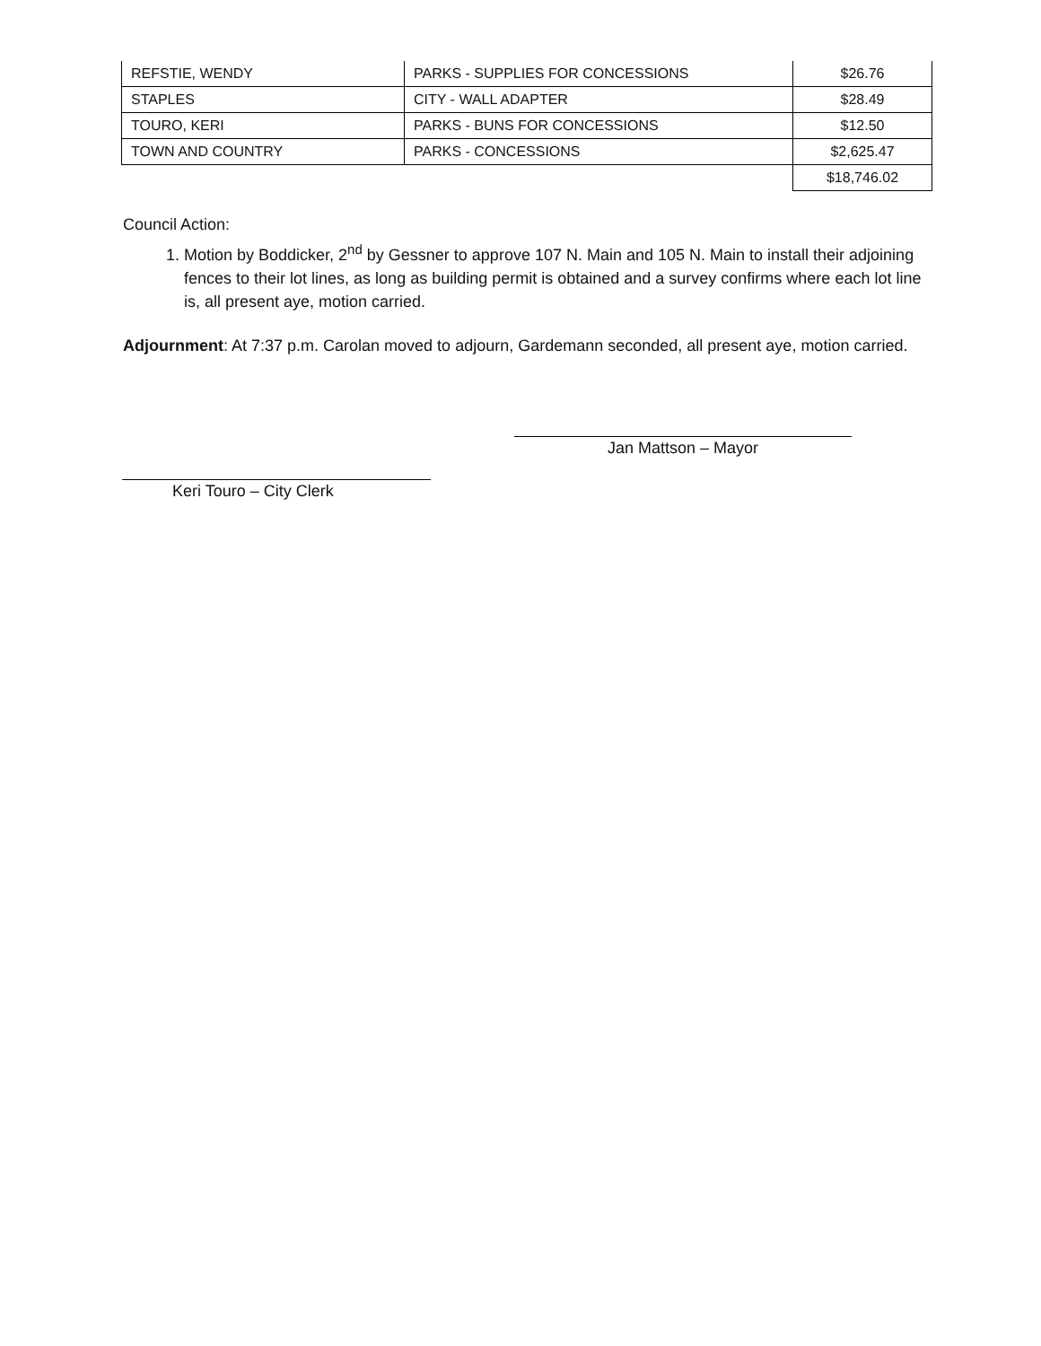| REFSTIE, WENDY | PARKS - SUPPLIES FOR CONCESSIONS | $26.76 |
| STAPLES | CITY - WALL ADAPTER | $28.49 |
| TOURO, KERI | PARKS - BUNS FOR CONCESSIONS | $12.50 |
| TOWN AND COUNTRY | PARKS - CONCESSIONS | $2,625.47 |
| | | $18,746.02 |
Council Action:
1. Motion by Boddicker, 2<sup>nd</sup> by Gessner to approve 107 N. Main and 105 N. Main to install their adjoining fences to their lot lines, as long as building permit is obtained and a survey confirms where each lot line is, all present aye, motion carried.
Adjournment: At 7:37 p.m. Carolan moved to adjourn, Gardemann seconded, all present aye, motion carried.
Jan Mattson – Mayor
Keri Touro – City Clerk